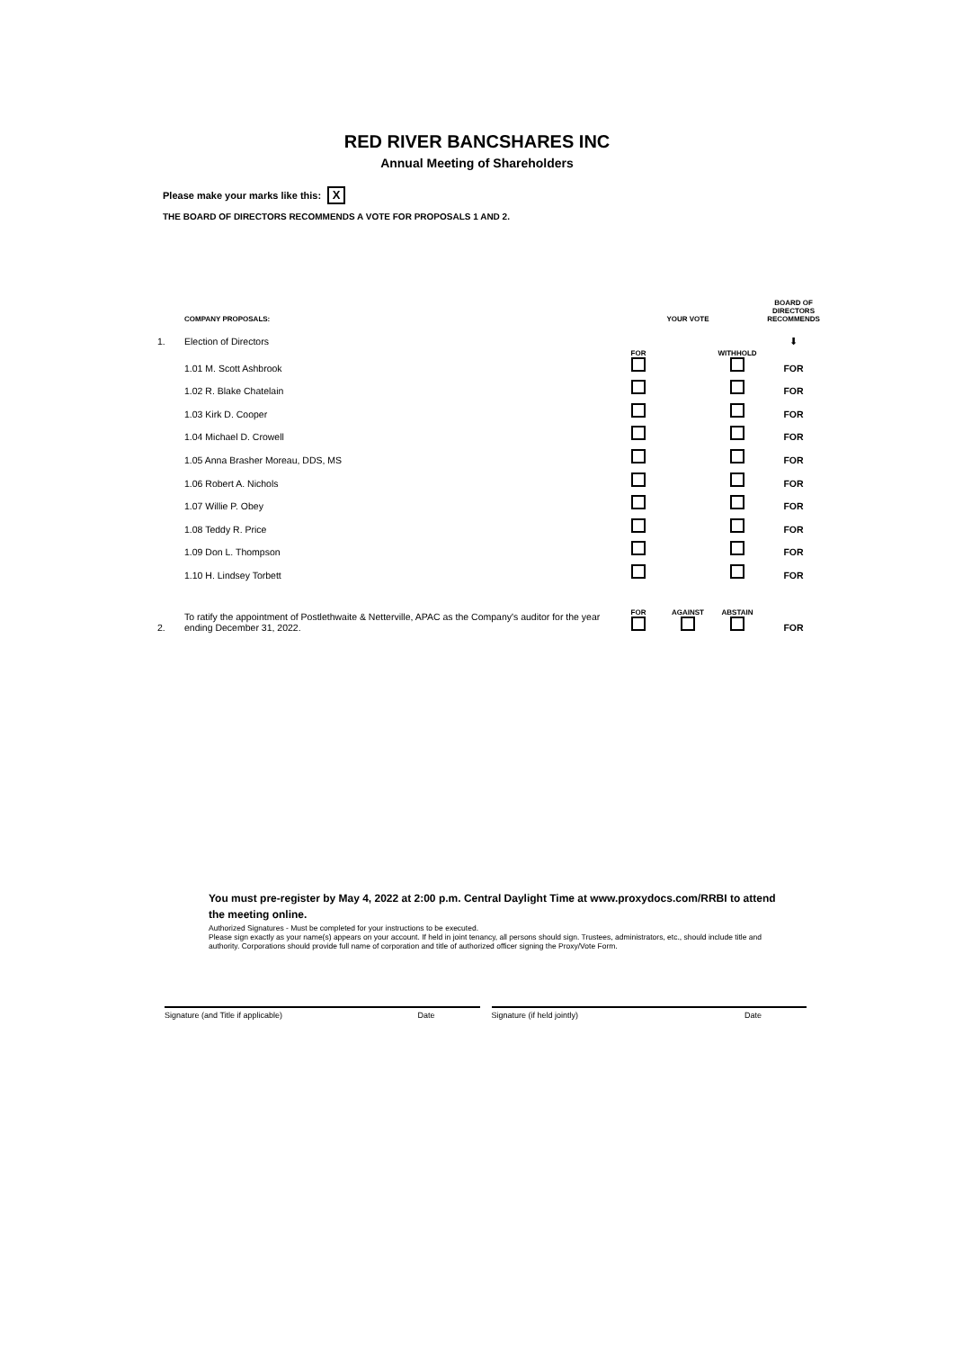RED RIVER BANCSHARES INC
Annual Meeting of Shareholders
Please make your marks like this: X
THE BOARD OF DIRECTORS RECOMMENDS A VOTE FOR PROPOSALS 1 AND 2.
| | COMPANY PROPOSALS: | | YOUR VOTE | | BOARD OF DIRECTORS RECOMMENDS |
| --- | --- | --- | --- | --- | --- |
| 1. | Election of Directors | | | | ⬇ |
| | 1.01 M. Scott Ashbrook | FOR | | WITHHOLD | FOR |
| | 1.02 R. Blake Chatelain | | | | FOR |
| | 1.03 Kirk D. Cooper | | | | FOR |
| | 1.04 Michael D. Crowell | | | | FOR |
| | 1.05 Anna Brasher Moreau, DDS, MS | | | | FOR |
| | 1.06 Robert A. Nichols | | | | FOR |
| | 1.07 Willie P. Obey | | | | FOR |
| | 1.08 Teddy R. Price | | | | FOR |
| | 1.09 Don L. Thompson | | | | FOR |
| | 1.10 H. Lindsey Torbett | | | | FOR |
| 2. | To ratify the appointment of Postlethwaite & Netterville, APAC as the Company's auditor for the year ending December 31, 2022. | FOR | AGAINST | ABSTAIN | FOR |
You must pre-register by May 4, 2022 at 2:00 p.m. Central Daylight Time at www.proxydocs.com/RRBI to attend the meeting online.
Authorized Signatures - Must be completed for your instructions to be executed.
Please sign exactly as your name(s) appears on your account. If held in joint tenancy, all persons should sign. Trustees, administrators, etc., should include title and authority. Corporations should provide full name of corporation and title of authorized officer signing the Proxy/Vote Form.
Signature (and Title if applicable) Date Signature (if held jointly) Date